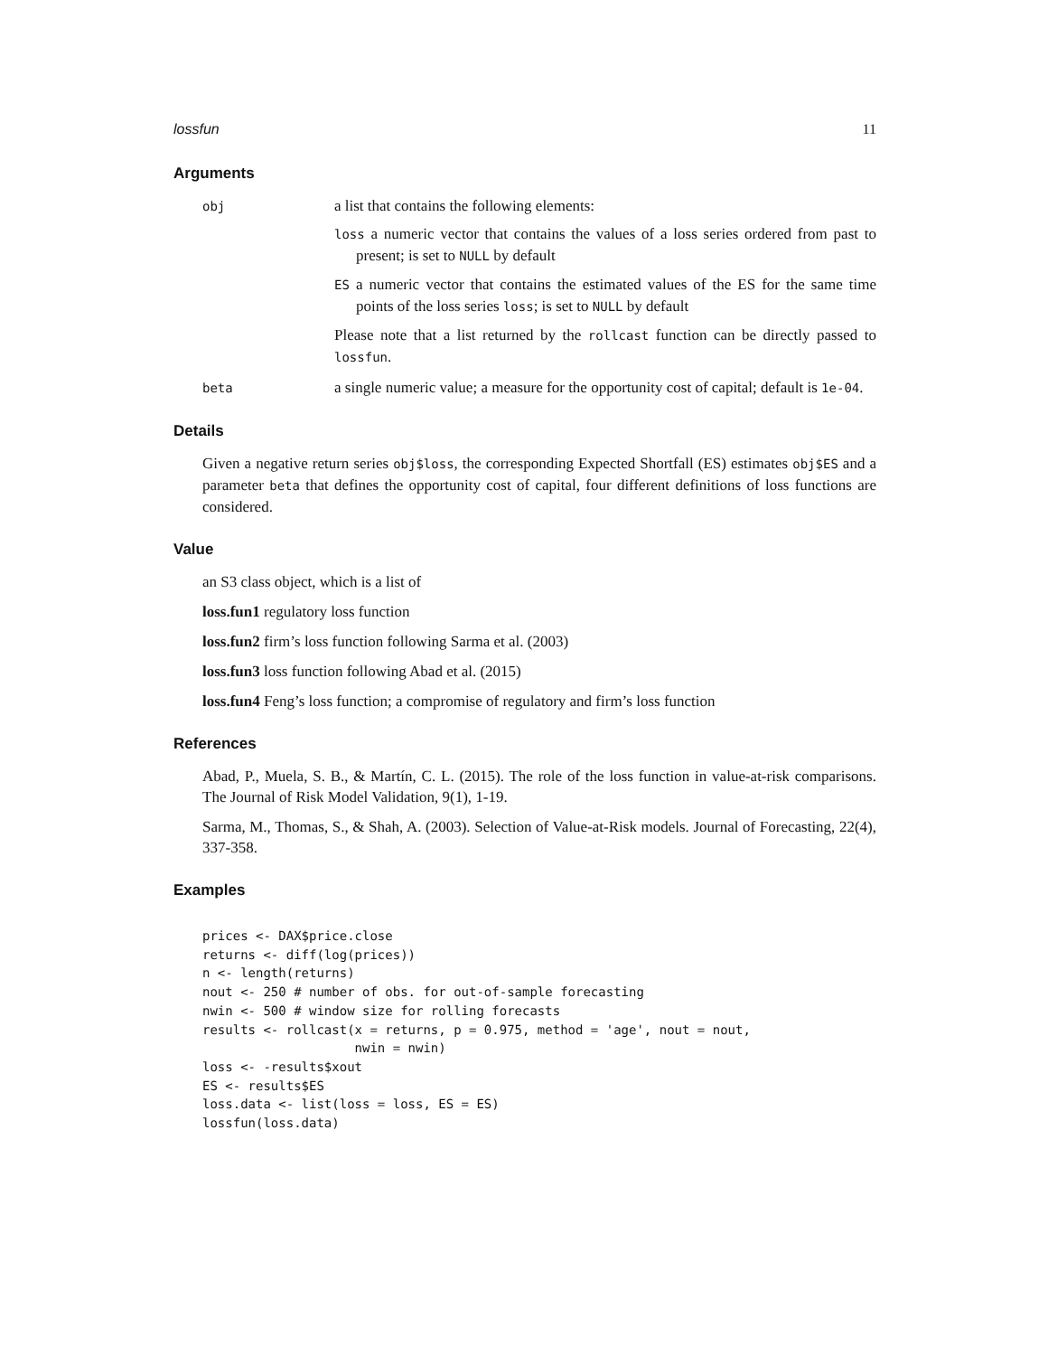lossfun 11
Arguments
obj
a list that contains the following elements:
loss a numeric vector that contains the values of a loss series ordered from past to present; is set to NULL by default
ES a numeric vector that contains the estimated values of the ES for the same time points of the loss series loss; is set to NULL by default
Please note that a list returned by the rollcast function can be directly passed to lossfun.
beta
a single numeric value; a measure for the opportunity cost of capital; default is 1e-04.
Details
Given a negative return series obj$loss, the corresponding Expected Shortfall (ES) estimates obj$ES and a parameter beta that defines the opportunity cost of capital, four different definitions of loss functions are considered.
Value
an S3 class object, which is a list of
loss.fun1 regulatory loss function
loss.fun2 firm’s loss function following Sarma et al. (2003)
loss.fun3 loss function following Abad et al. (2015)
loss.fun4 Feng’s loss function; a compromise of regulatory and firm’s loss function
References
Abad, P., Muela, S. B., & Martín, C. L. (2015). The role of the loss function in value-at-risk comparisons. The Journal of Risk Model Validation, 9(1), 1-19.
Sarma, M., Thomas, S., & Shah, A. (2003). Selection of Value-at-Risk models. Journal of Forecasting, 22(4), 337-358.
Examples
prices <- DAX$price.close
returns <- diff(log(prices))
n <- length(returns)
nout <- 250 # number of obs. for out-of-sample forecasting
nwin <- 500 # window size for rolling forecasts
results <- rollcast(x = returns, p = 0.975, method = 'age', nout = nout,
                    nwin = nwin)
loss <- -results$xout
ES <- results$ES
loss.data <- list(loss = loss, ES = ES)
lossfun(loss.data)